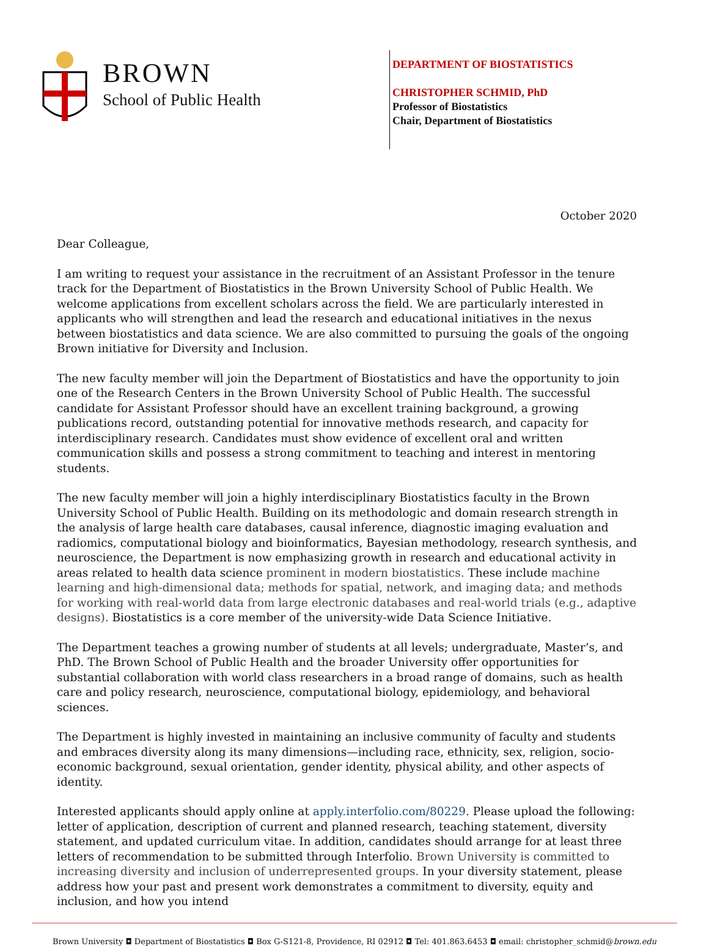BROWN
School of Public Health
DEPARTMENT OF BIOSTATISTICS
CHRISTOPHER SCHMID, PhD
Professor of Biostatistics
Chair, Department of Biostatistics
October 2020
Dear Colleague,
I am writing to request your assistance in the recruitment of an Assistant Professor in the tenure track for the Department of Biostatistics in the Brown University School of Public Health. We welcome applications from excellent scholars across the field. We are particularly interested in applicants who will strengthen and lead the research and educational initiatives in the nexus between biostatistics and data science. We are also committed to pursuing the goals of the ongoing Brown initiative for Diversity and Inclusion.
The new faculty member will join the Department of Biostatistics and have the opportunity to join one of the Research Centers in the Brown University School of Public Health. The successful candidate for Assistant Professor should have an excellent training background, a growing publications record, outstanding potential for innovative methods research, and capacity for interdisciplinary research. Candidates must show evidence of excellent oral and written communication skills and possess a strong commitment to teaching and interest in mentoring students.
The new faculty member will join a highly interdisciplinary Biostatistics faculty in the Brown University School of Public Health. Building on its methodologic and domain research strength in the analysis of large health care databases, causal inference, diagnostic imaging evaluation and radiomics, computational biology and bioinformatics, Bayesian methodology, research synthesis, and neuroscience, the Department is now emphasizing growth in research and educational activity in areas related to health data science prominent in modern biostatistics. These include machine learning and high-dimensional data; methods for spatial, network, and imaging data; and methods for working with real-world data from large electronic databases and real-world trials (e.g., adaptive designs). Biostatistics is a core member of the university-wide Data Science Initiative.
The Department teaches a growing number of students at all levels; undergraduate, Master’s, and PhD. The Brown School of Public Health and the broader University offer opportunities for substantial collaboration with world class researchers in a broad range of domains, such as health care and policy research, neuroscience, computational biology, epidemiology, and behavioral sciences.
The Department is highly invested in maintaining an inclusive community of faculty and students and embraces diversity along its many dimensions—including race, ethnicity, sex, religion, socio-economic background, sexual orientation, gender identity, physical ability, and other aspects of identity.
Interested applicants should apply online at apply.interfolio.com/80229. Please upload the following: letter of application, description of current and planned research, teaching statement, diversity statement, and updated curriculum vitae. In addition, candidates should arrange for at least three letters of recommendation to be submitted through Interfolio. Brown University is committed to increasing diversity and inclusion of underrepresented groups. In your diversity statement, please address how your past and present work demonstrates a commitment to diversity, equity and inclusion, and how you intend
Brown University ◘ Department of Biostatistics ◘ Box G-S121-8, Providence, RI 02912 ◘ Tel: 401.863.6453 ◘ email: christopher_schmid@brown.edu